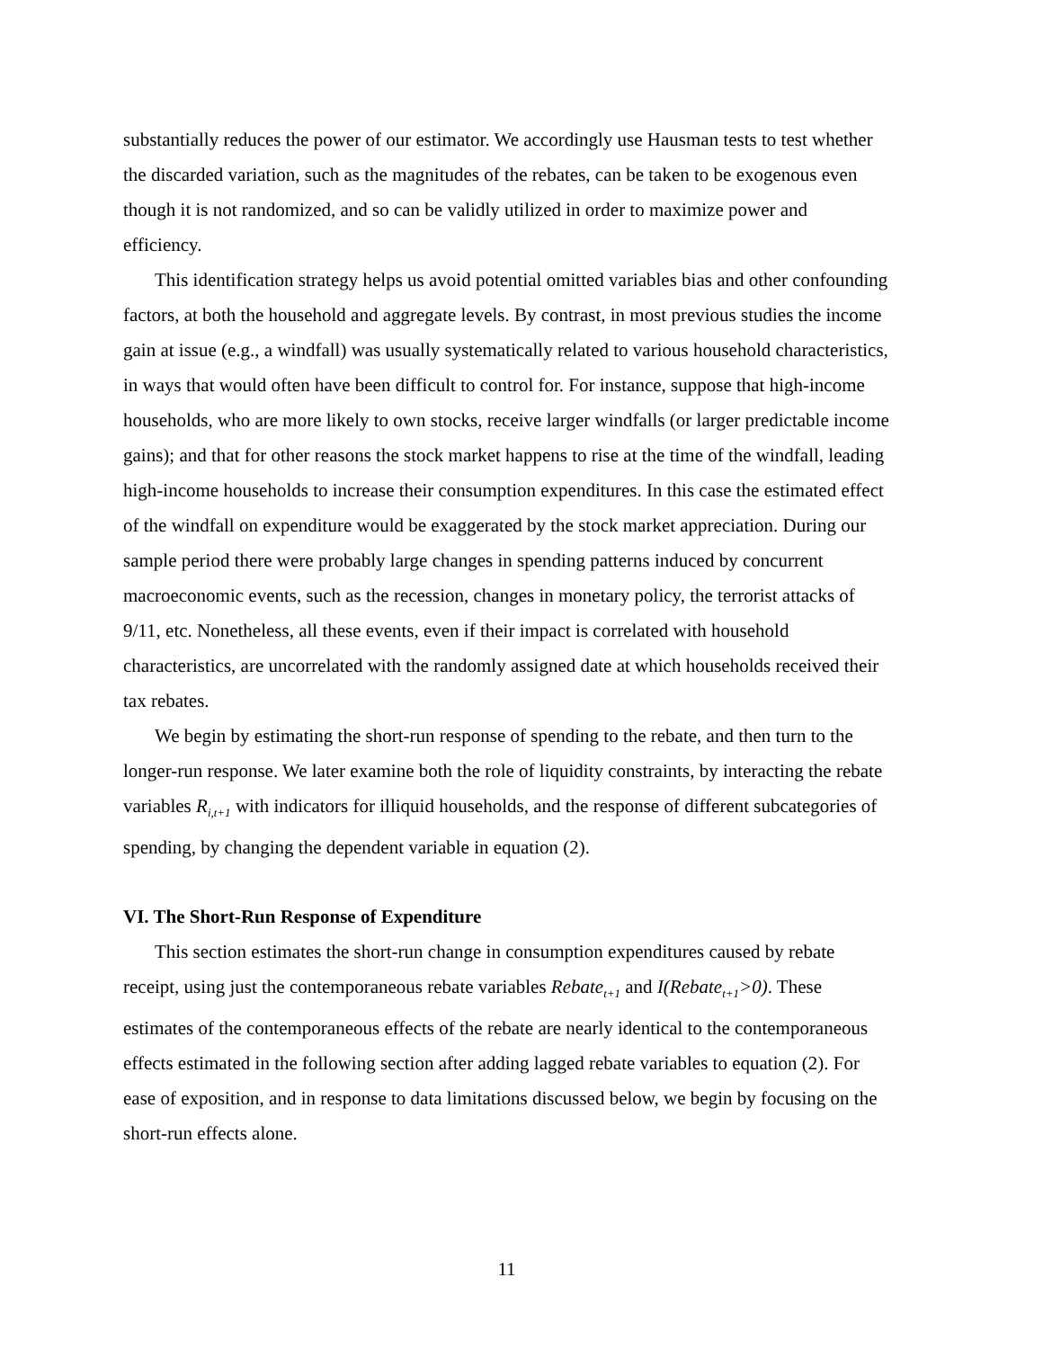substantially reduces the power of our estimator. We accordingly use Hausman tests to test whether the discarded variation, such as the magnitudes of the rebates, can be taken to be exogenous even though it is not randomized, and so can be validly utilized in order to maximize power and efficiency.
This identification strategy helps us avoid potential omitted variables bias and other confounding factors, at both the household and aggregate levels. By contrast, in most previous studies the income gain at issue (e.g., a windfall) was usually systematically related to various household characteristics, in ways that would often have been difficult to control for. For instance, suppose that high-income households, who are more likely to own stocks, receive larger windfalls (or larger predictable income gains); and that for other reasons the stock market happens to rise at the time of the windfall, leading high-income households to increase their consumption expenditures. In this case the estimated effect of the windfall on expenditure would be exaggerated by the stock market appreciation. During our sample period there were probably large changes in spending patterns induced by concurrent macroeconomic events, such as the recession, changes in monetary policy, the terrorist attacks of 9/11, etc. Nonetheless, all these events, even if their impact is correlated with household characteristics, are uncorrelated with the randomly assigned date at which households received their tax rebates.
We begin by estimating the short-run response of spending to the rebate, and then turn to the longer-run response. We later examine both the role of liquidity constraints, by interacting the rebate variables R<sub>i,t+1</sub> with indicators for illiquid households, and the response of different subcategories of spending, by changing the dependent variable in equation (2).
VI. The Short-Run Response of Expenditure
This section estimates the short-run change in consumption expenditures caused by rebate receipt, using just the contemporaneous rebate variables Rebate<sub>t+1</sub> and I(Rebate<sub>t+1</sub>>0). These estimates of the contemporaneous effects of the rebate are nearly identical to the contemporaneous effects estimated in the following section after adding lagged rebate variables to equation (2). For ease of exposition, and in response to data limitations discussed below, we begin by focusing on the short-run effects alone.
11